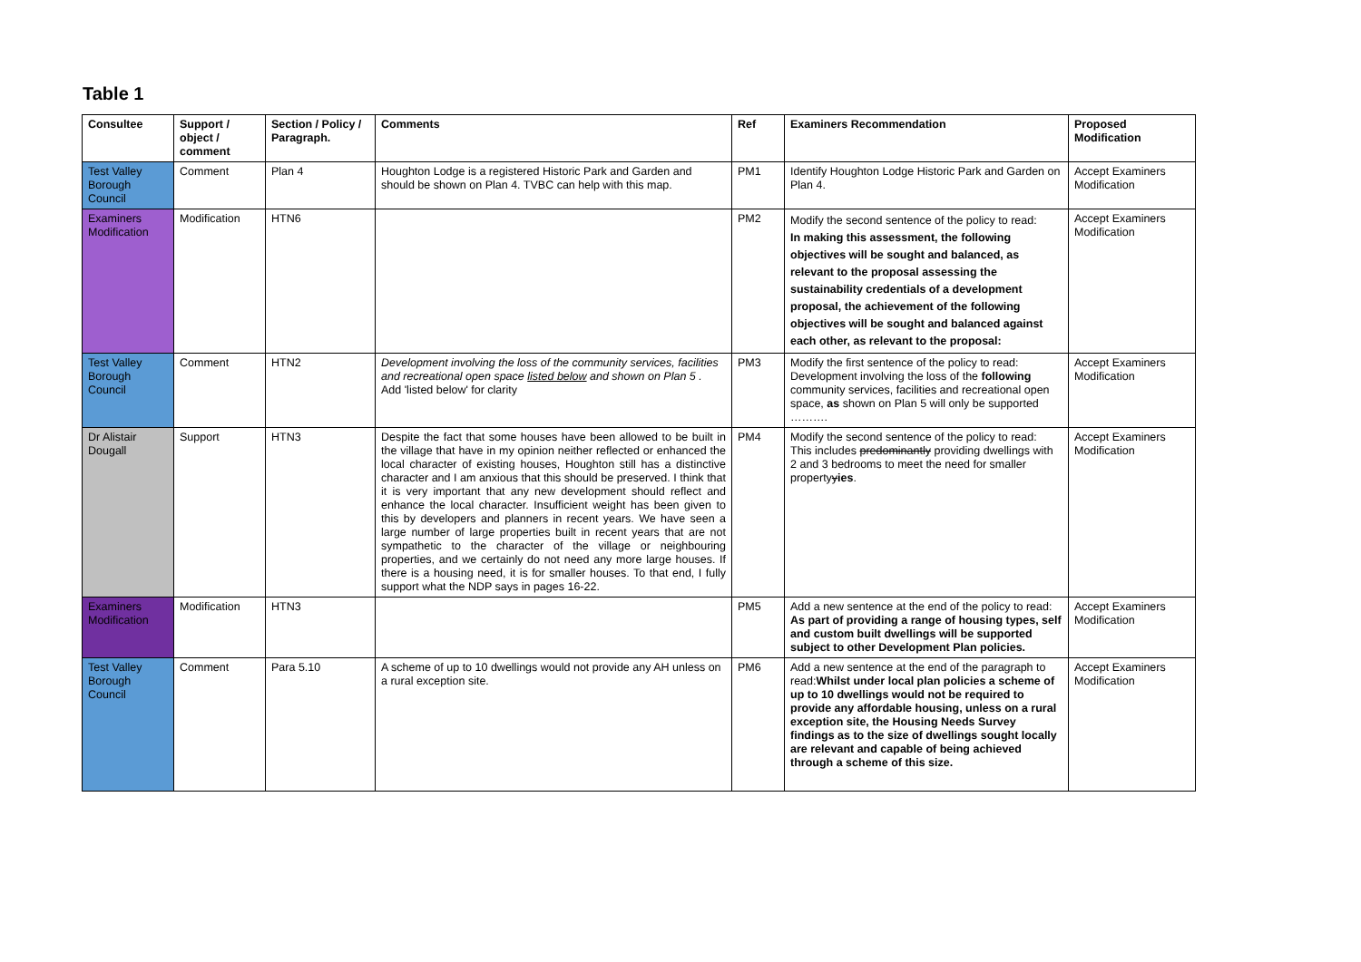Table 1
| Consultee | Support / object / comment | Section / Policy / Paragraph. | Comments | Ref | Examiners Recommendation | Proposed Modification |
| --- | --- | --- | --- | --- | --- | --- |
| Test Valley Borough Council | Comment | Plan 4 | Houghton Lodge is a registered Historic Park and Garden and should be shown on Plan 4. TVBC can help with this map. | PM1 | Identify Houghton Lodge Historic Park and Garden on Plan 4. | Accept Examiners Modification |
| Examiners Modification | Modification | HTN6 | | PM2 | Modify the second sentence of the policy to read: In making this assessment, the following objectives will be sought and balanced, as relevant to the proposal assessing the sustainability credentials of a development proposal, the achievement of the following objectives will be sought and balanced against each other, as relevant to the proposal: | Accept Examiners Modification |
| Test Valley Borough Council | Comment | HTN2 | Development involving the loss of the community services, facilities and recreational open space listed below and shown on Plan 5 . Add 'listed below' for clarity | PM3 | Modify the first sentence of the policy to read: Development involving the loss of the following community services, facilities and recreational open space, as shown on Plan 5 will only be supported ………. | Accept Examiners Modification |
| Dr Alistair Dougall | Support | HTN3 | Despite the fact that some houses have been allowed to be built in the village that have in my opinion neither reflected or enhanced the local character of existing houses, Houghton still has a distinctive character and I am anxious that this should be preserved. I think that it is very important that any new development should reflect and enhance the local character. Insufficient weight has been given to this by developers and planners in recent years. We have seen a large number of large properties built in recent years that are not sympathetic to the character of the village or neighbouring properties, and we certainly do not need any more large houses. If there is a housing need, it is for smaller houses. To that end, I fully support what the NDP says in pages 16-22. | PM4 | Modify the second sentence of the policy to read: This includes predominantly providing dwellings with 2 and 3 bedrooms to meet the need for smaller property y ies . | Accept Examiners Modification |
| Examiners Modification | Modification | HTN3 | | PM5 | Add a new sentence at the end of the policy to read: As part of providing a range of housing types, self and custom built dwellings will be supported subject to other Development Plan policies. | Accept Examiners Modification |
| Test Valley Borough Council | Comment | Para 5.10 | A scheme of up to 10 dwellings would not provide any AH unless on a rural exception site. | PM6 | Add a new sentence at the end of the paragraph to read: Whilst under local plan policies a scheme of up to 10 dwellings would not be required to provide any affordable housing, unless on a rural exception site, the Housing Needs Survey findings as to the size of dwellings sought locally are relevant and capable of being achieved through a scheme of this size. | Accept Examiners Modification |